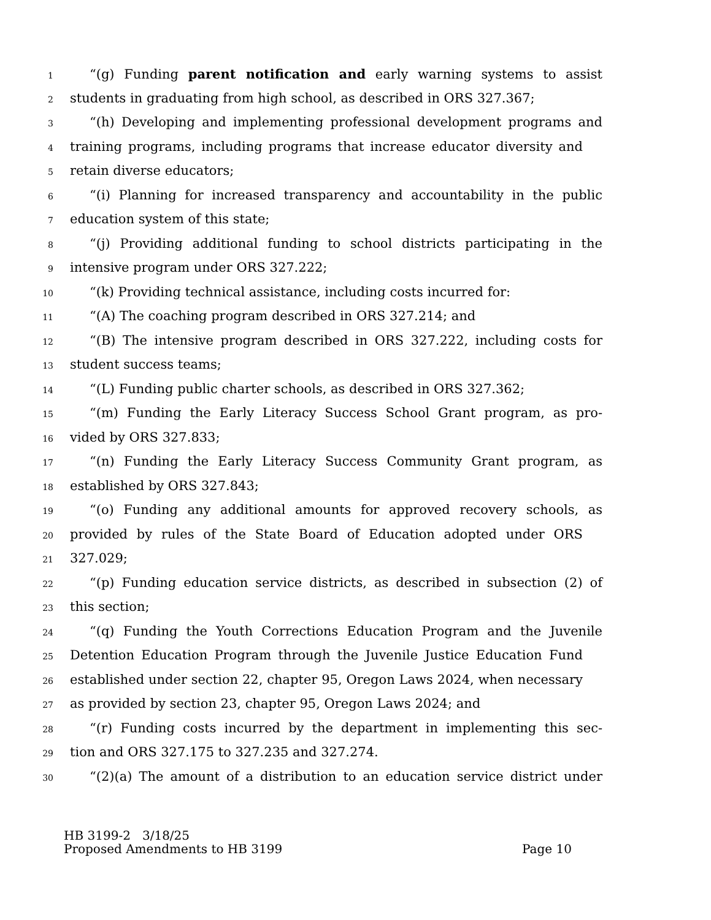1 “(g) Funding parent notification and early warning systems to assist
2 students in graduating from high school, as described in ORS 327.367;
3 “(h) Developing and implementing professional development programs and
4 training programs, including programs that increase educator diversity and
5 retain diverse educators;
6 “(i) Planning for increased transparency and accountability in the public
7 education system of this state;
8 “(j) Providing additional funding to school districts participating in the
9 intensive program under ORS 327.222;
10 “(k) Providing technical assistance, including costs incurred for:
11 “(A) The coaching program described in ORS 327.214; and
12 “(B) The intensive program described in ORS 327.222, including costs for
13 student success teams;
14 “(L) Funding public charter schools, as described in ORS 327.362;
15 “(m) Funding the Early Literacy Success School Grant program, as pro-
16 vided by ORS 327.833;
17 “(n) Funding the Early Literacy Success Community Grant program, as
18 established by ORS 327.843;
19 “(o) Funding any additional amounts for approved recovery schools, as
20 provided by rules of the State Board of Education adopted under ORS
21 327.029;
22 “(p) Funding education service districts, as described in subsection (2) of
23 this section;
24 “(q) Funding the Youth Corrections Education Program and the Juvenile
25 Detention Education Program through the Juvenile Justice Education Fund
26 established under section 22, chapter 95, Oregon Laws 2024, when necessary
27 as provided by section 23, chapter 95, Oregon Laws 2024; and
28 “(r) Funding costs incurred by the department in implementing this sec-
29 tion and ORS 327.175 to 327.235 and 327.274.
30 “(2)(a) The amount of a distribution to an education service district under
HB 3199-2 3/18/25
Proposed Amendments to HB 3199 Page 10